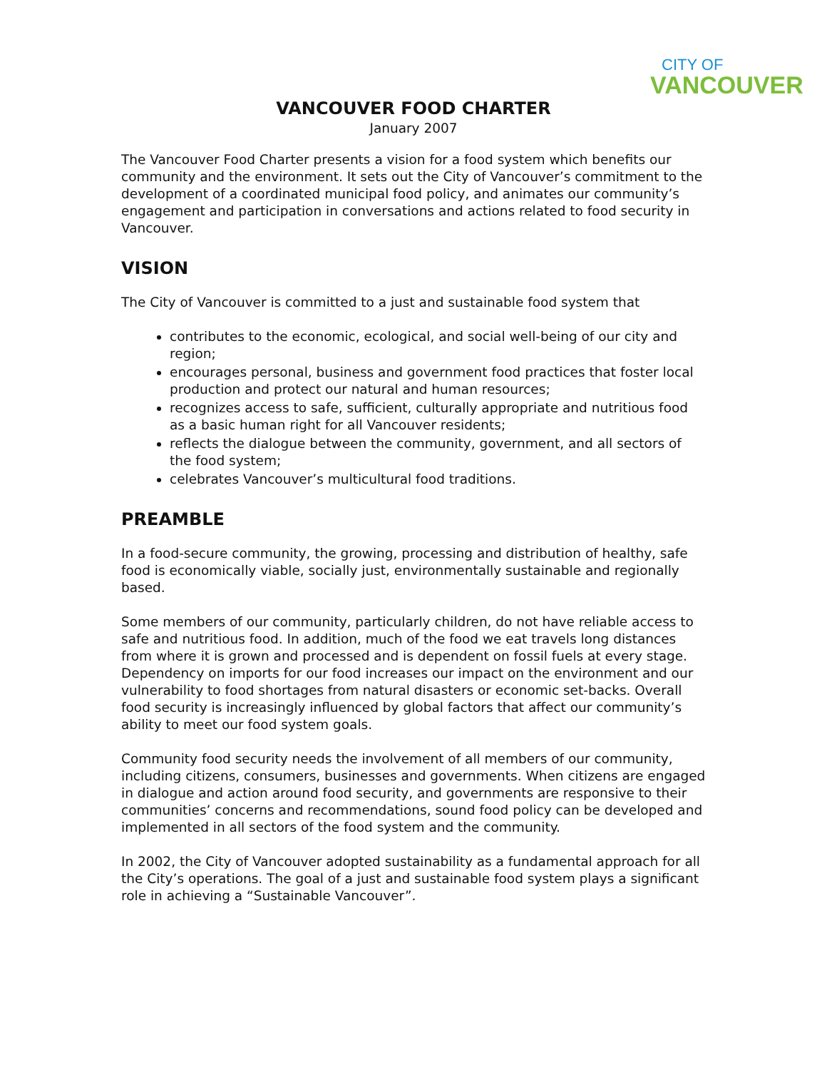CITY OF
VANCOUVER
VANCOUVER FOOD CHARTER
January 2007
The Vancouver Food Charter presents a vision for a food system which benefits our community and the environment. It sets out the City of Vancouver’s commitment to the development of a coordinated municipal food policy, and animates our community’s engagement and participation in conversations and actions related to food security in Vancouver.
VISION
The City of Vancouver is committed to a just and sustainable food system that
contributes to the economic, ecological, and social well-being of our city and region;
encourages personal, business and government food practices that foster local production and protect our natural and human resources;
recognizes access to safe, sufficient, culturally appropriate and nutritious food as a basic human right for all Vancouver residents;
reflects the dialogue between the community, government, and all sectors of the food system;
celebrates Vancouver’s multicultural food traditions.
PREAMBLE
In a food-secure community, the growing, processing and distribution of healthy, safe food is economically viable, socially just, environmentally sustainable and regionally based.
Some members of our community, particularly children, do not have reliable access to safe and nutritious food. In addition, much of the food we eat travels long distances from where it is grown and processed and is dependent on fossil fuels at every stage. Dependency on imports for our food increases our impact on the environment and our vulnerability to food shortages from natural disasters or economic set-backs. Overall food security is increasingly influenced by global factors that affect our community’s ability to meet our food system goals.
Community food security needs the involvement of all members of our community, including citizens, consumers, businesses and governments. When citizens are engaged in dialogue and action around food security, and governments are responsive to their communities’ concerns and recommendations, sound food policy can be developed and implemented in all sectors of the food system and the community.
In 2002, the City of Vancouver adopted sustainability as a fundamental approach for all the City’s operations. The goal of a just and sustainable food system plays a significant role in achieving a “Sustainable Vancouver”.